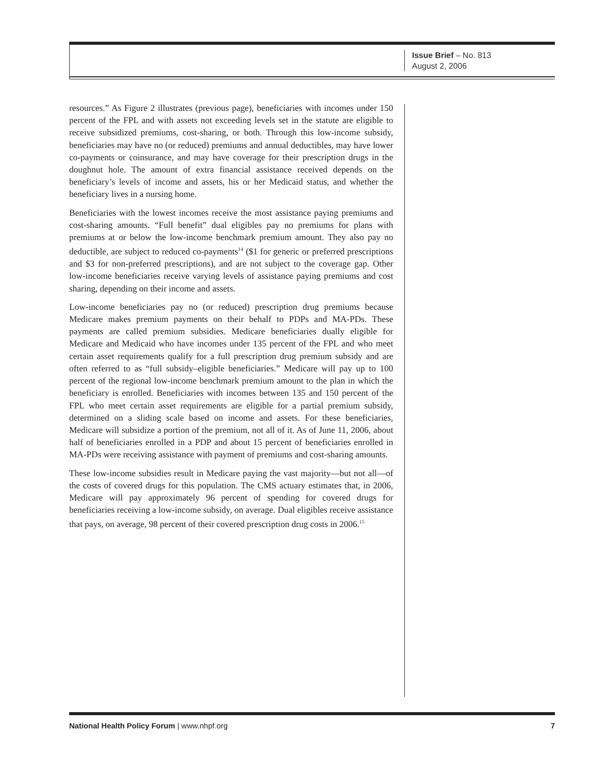Issue Brief – No. 813
August 2, 2006
resources.” As Figure 2 illustrates (previous page), beneficiaries with incomes under 150 percent of the FPL and with assets not exceeding levels set in the statute are eligible to receive subsidized premiums, cost-sharing, or both. Through this low-income subsidy, beneficiaries may have no (or reduced) premiums and annual deductibles, may have lower co-payments or coinsurance, and may have coverage for their prescription drugs in the doughnut hole. The amount of extra financial assistance received depends on the beneficiary’s levels of income and assets, his or her Medicaid status, and whether the beneficiary lives in a nursing home.
Beneficiaries with the lowest incomes receive the most assistance paying premiums and cost-sharing amounts. “Full benefit” dual eligibles pay no premiums for plans with premiums at or below the low-income benchmark premium amount. They also pay no deductible, are subject to reduced co-payments<sup>14</sup> ($1 for generic or preferred prescriptions and $3 for non-preferred prescriptions), and are not subject to the coverage gap. Other low-income beneficiaries receive varying levels of assistance paying premiums and cost sharing, depending on their income and assets.
Low-income beneficiaries pay no (or reduced) prescription drug premiums because Medicare makes premium payments on their behalf to PDPs and MA-PDs. These payments are called premium subsidies. Medicare beneficiaries dually eligible for Medicare and Medicaid who have incomes under 135 percent of the FPL and who meet certain asset requirements qualify for a full prescription drug premium subsidy and are often referred to as “full subsidy–eligible beneficiaries.” Medicare will pay up to 100 percent of the regional low-income benchmark premium amount to the plan in which the beneficiary is enrolled. Beneficiaries with incomes between 135 and 150 percent of the FPL who meet certain asset requirements are eligible for a partial premium subsidy, determined on a sliding scale based on income and assets. For these beneficiaries, Medicare will subsidize a portion of the premium, not all of it. As of June 11, 2006, about half of beneficiaries enrolled in a PDP and about 15 percent of beneficiaries enrolled in MA-PDs were receiving assistance with payment of premiums and cost-sharing amounts.
These low-income subsidies result in Medicare paying the vast majority—but not all—of the costs of covered drugs for this population. The CMS actuary estimates that, in 2006, Medicare will pay approximately 96 percent of spending for covered drugs for beneficiaries receiving a low-income subsidy, on average. Dual eligibles receive assistance that pays, on average, 98 percent of their covered prescription drug costs in 2006.<sup>15</sup>
National Health Policy Forum | www.nhpf.org 7